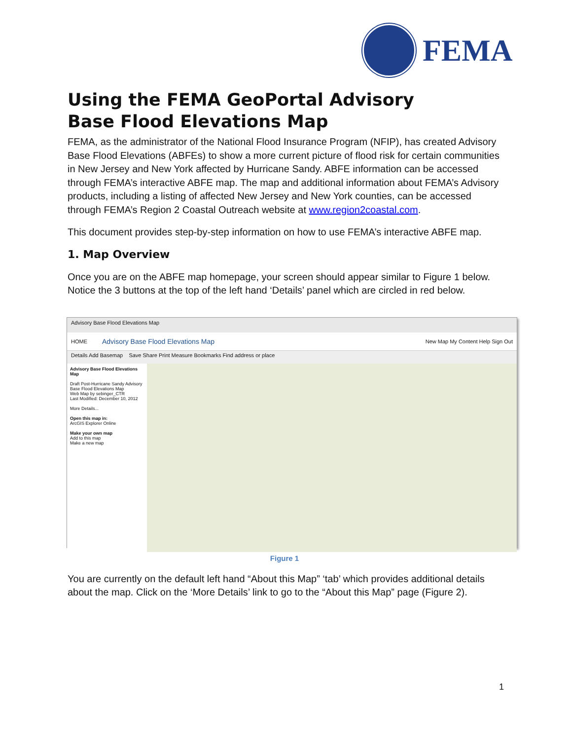FEMA
Using the FEMA GeoPortal Advisory
Base Flood Elevations Map
FEMA, as the administrator of the National Flood Insurance Program (NFIP), has created Advisory Base Flood Elevations (ABFEs) to show a more current picture of flood risk for certain communities in New Jersey and New York affected by Hurricane Sandy. ABFE information can be accessed through FEMA’s interactive ABFE map. The map and additional information about FEMA’s Advisory products, including a listing of affected New Jersey and New York counties, can be accessed through FEMA’s Region 2 Coastal Outreach website at www.region2coastal.com.
This document provides step-by-step information on how to use FEMA’s interactive ABFE map.
1. Map Overview
Once you are on the ABFE map homepage, your screen should appear similar to Figure 1 below. Notice the 3 buttons at the top of the left hand ‘Details’ panel which are circled in red below.
Advisory Base Flood Elevations Map
HOME Advisory Base Flood Elevations Map New Map My Content Help Sign Out
Details Add Basemap Save Share Print Measure Bookmarks Find address or place
Advisory Base Flood Elevations Map
Draft Post-Hurricane Sandy Advisory Base Flood Elevations Map
Web Map by sebinger_CTR
Last Modified: December 10, 2012
More Details...
Open this map in:
ArcGIS Explorer Online
Make your own map
Add to this map
Make a new map
Figure 1
You are currently on the default left hand “About this Map” ‘tab’ which provides additional details about the map. Click on the ‘More Details’ link to go to the “About this Map” page (Figure 2).
1